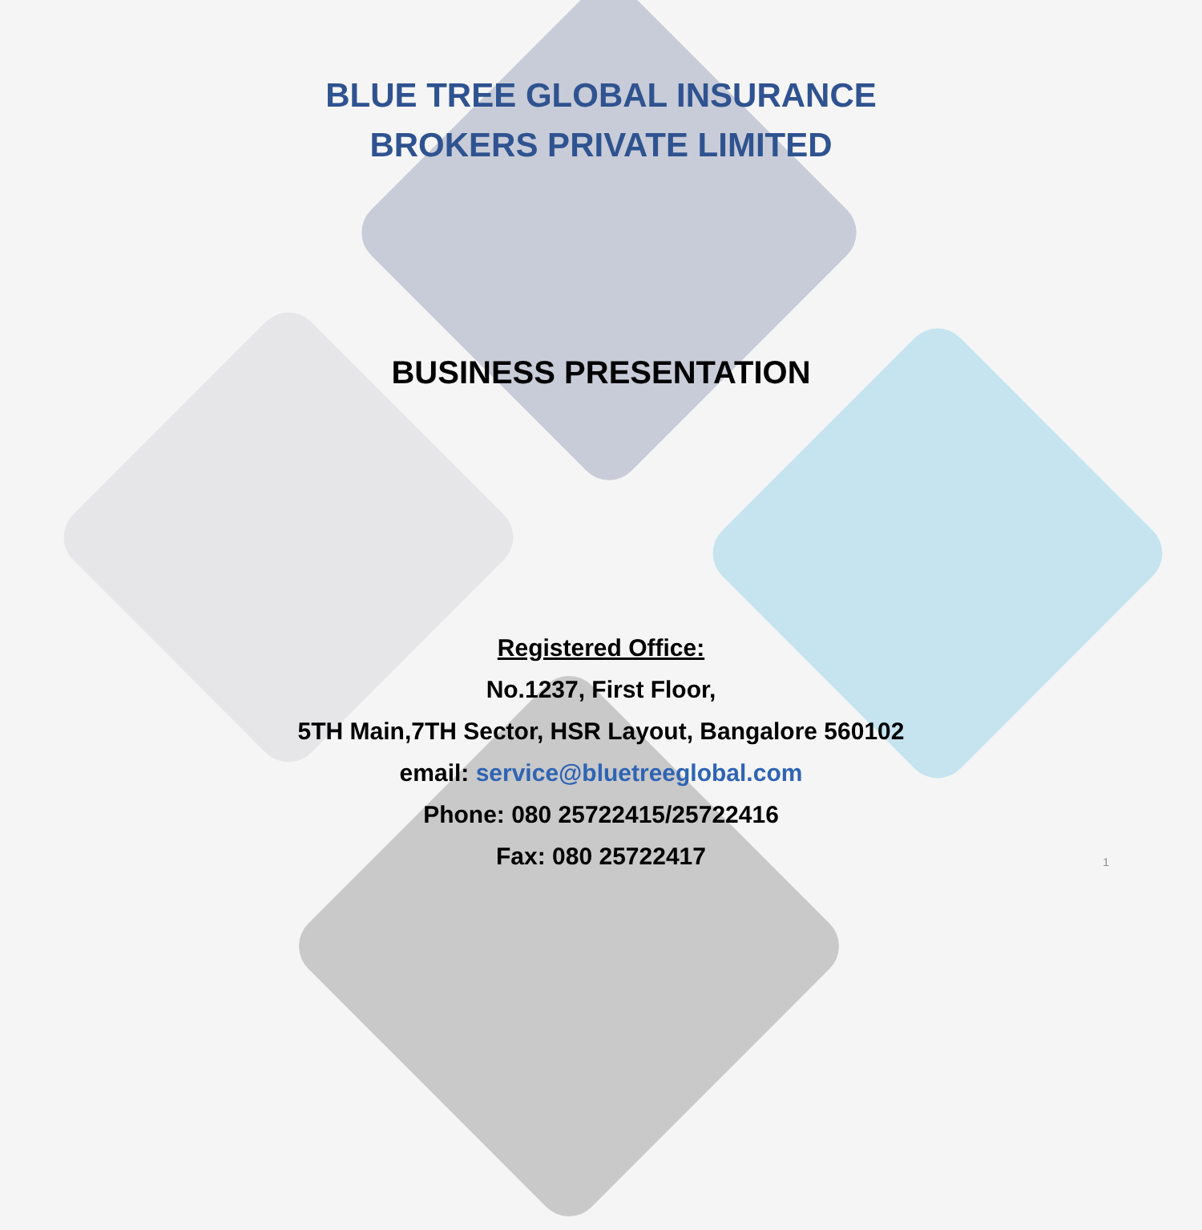BLUE TREE GLOBAL INSURANCE
BROKERS PRIVATE LIMITED
BUSINESS PRESENTATION
Registered Office:
No.1237, First Floor,
5TH Main,7TH Sector, HSR Layout, Bangalore 560102
email: service@bluetreeglobal.com
Phone: 080 25722415/25722416
Fax: 080 25722417
1